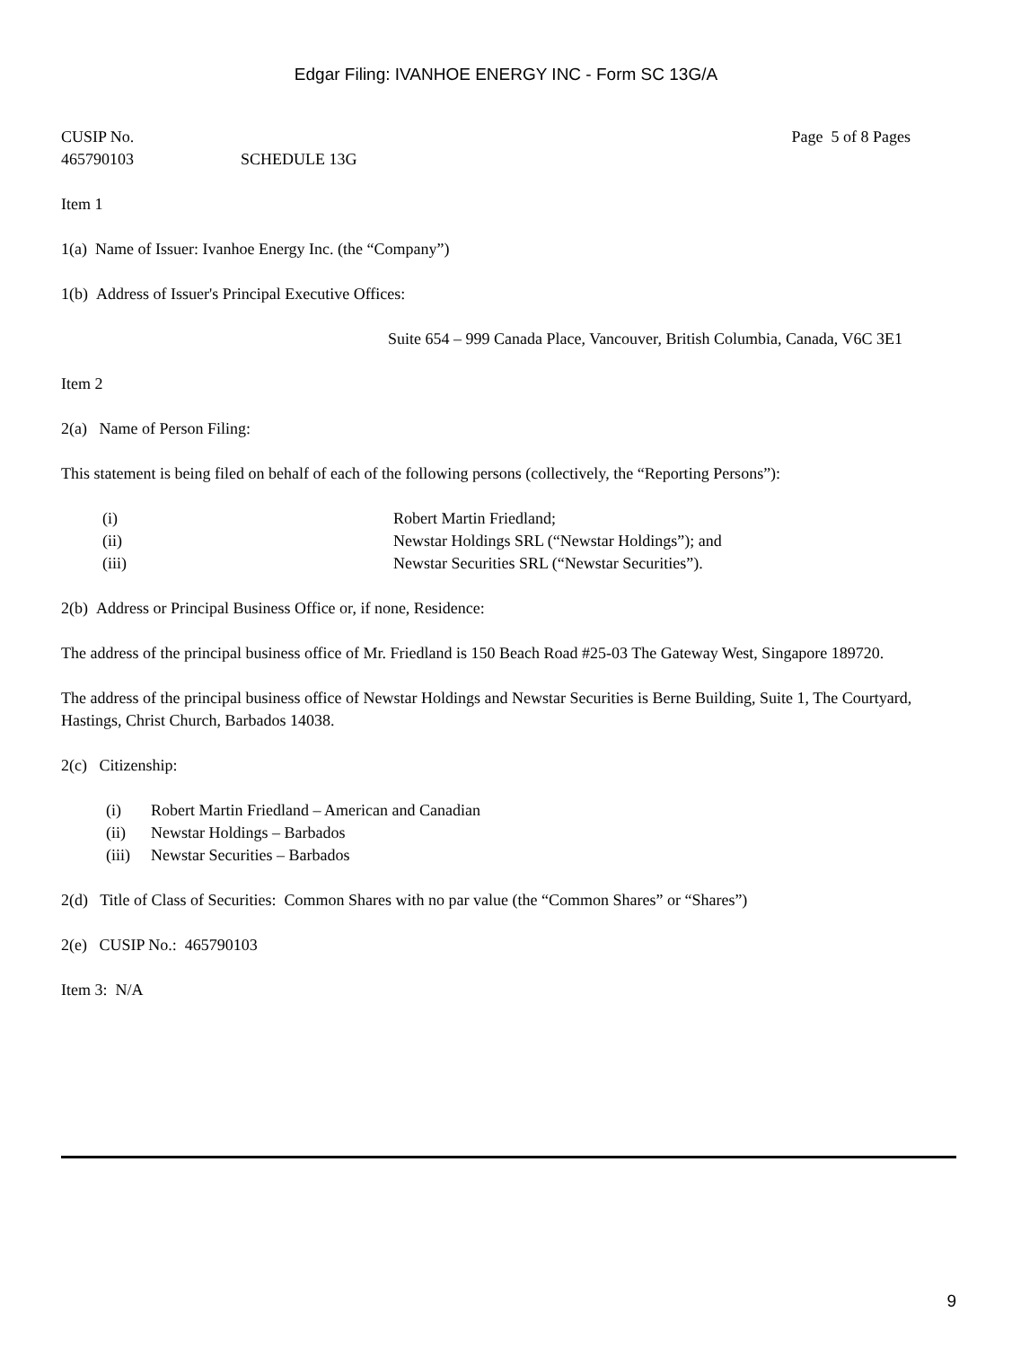Edgar Filing: IVANHOE ENERGY INC - Form SC 13G/A
| CUSIP No. 465790103 | SCHEDULE 13G | Page 5 of 8 Pages |
Item 1
1(a) Name of Issuer: Ivanhoe Energy Inc. (the “Company”)
1(b) Address of Issuer's Principal Executive Offices:
Suite 654 – 999 Canada Place, Vancouver, British Columbia, Canada, V6C 3E1
Item 2
2(a) Name of Person Filing:
This statement is being filed on behalf of each of the following persons (collectively, the “Reporting Persons”):
| (i) | Robert Martin Friedland; |
| (ii) | Newstar Holdings SRL (“Newstar Holdings”); and |
| (iii) | Newstar Securities SRL (“Newstar Securities”). |
2(b) Address or Principal Business Office or, if none, Residence:
The address of the principal business office of Mr. Friedland is 150 Beach Road #25-03 The Gateway West, Singapore 189720.
The address of the principal business office of Newstar Holdings and Newstar Securities is Berne Building, Suite 1, The Courtyard, Hastings, Christ Church, Barbados 14038.
2(c) Citizenship:
| (i) | Robert Martin Friedland – American and Canadian |
| (ii) | Newstar Holdings – Barbados |
| (iii) | Newstar Securities – Barbados |
2(d) Title of Class of Securities: Common Shares with no par value (the “Common Shares” or “Shares”)
2(e) CUSIP No.: 465790103
Item 3: N/A
9